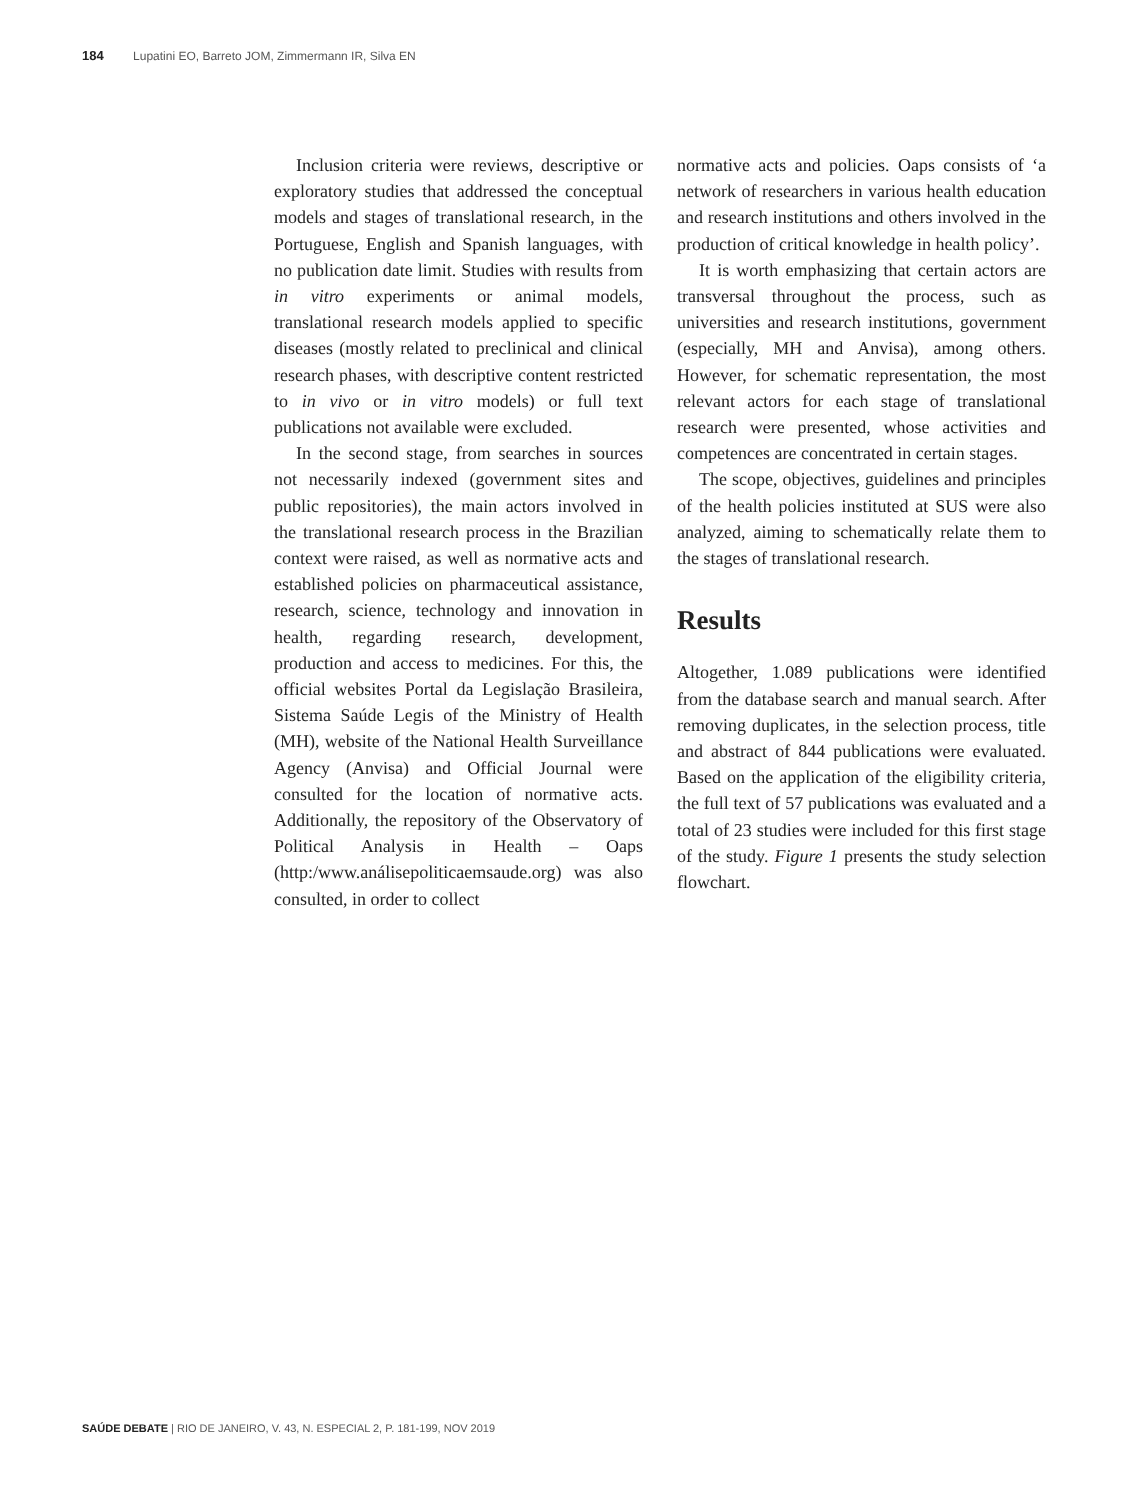184 Lupatini EO, Barreto JOM, Zimmermann IR, Silva EN
Inclusion criteria were reviews, descriptive or exploratory studies that addressed the conceptual models and stages of translational research, in the Portuguese, English and Spanish languages, with no publication date limit. Studies with results from in vitro experiments or animal models, translational research models applied to specific diseases (mostly related to preclinical and clinical research phases, with descriptive content restricted to in vivo or in vitro models) or full text publications not available were excluded.
In the second stage, from searches in sources not necessarily indexed (government sites and public repositories), the main actors involved in the translational research process in the Brazilian context were raised, as well as normative acts and established policies on pharmaceutical assistance, research, science, technology and innovation in health, regarding research, development, production and access to medicines. For this, the official websites Portal da Legislação Brasileira, Sistema Saúde Legis of the Ministry of Health (MH), website of the National Health Surveillance Agency (Anvisa) and Official Journal were consulted for the location of normative acts. Additionally, the repository of the Observatory of Political Analysis in Health – Oaps (http:/www.análisepoliticaemsaude.org) was also consulted, in order to collect
normative acts and policies. Oaps consists of ‘a network of researchers in various health education and research institutions and others involved in the production of critical knowledge in health policy’.
It is worth emphasizing that certain actors are transversal throughout the process, such as universities and research institutions, government (especially, MH and Anvisa), among others. However, for schematic representation, the most relevant actors for each stage of translational research were presented, whose activities and competences are concentrated in certain stages.
The scope, objectives, guidelines and principles of the health policies instituted at SUS were also analyzed, aiming to schematically relate them to the stages of translational research.
Results
Altogether, 1.089 publications were identified from the database search and manual search. After removing duplicates, in the selection process, title and abstract of 844 publications were evaluated. Based on the application of the eligibility criteria, the full text of 57 publications was evaluated and a total of 23 studies were included for this first stage of the study. Figure 1 presents the study selection flowchart.
SAÚDE DEBATE | RIO DE JANEIRO, V. 43, N. ESPECIAL 2, P. 181-199, NOV 2019